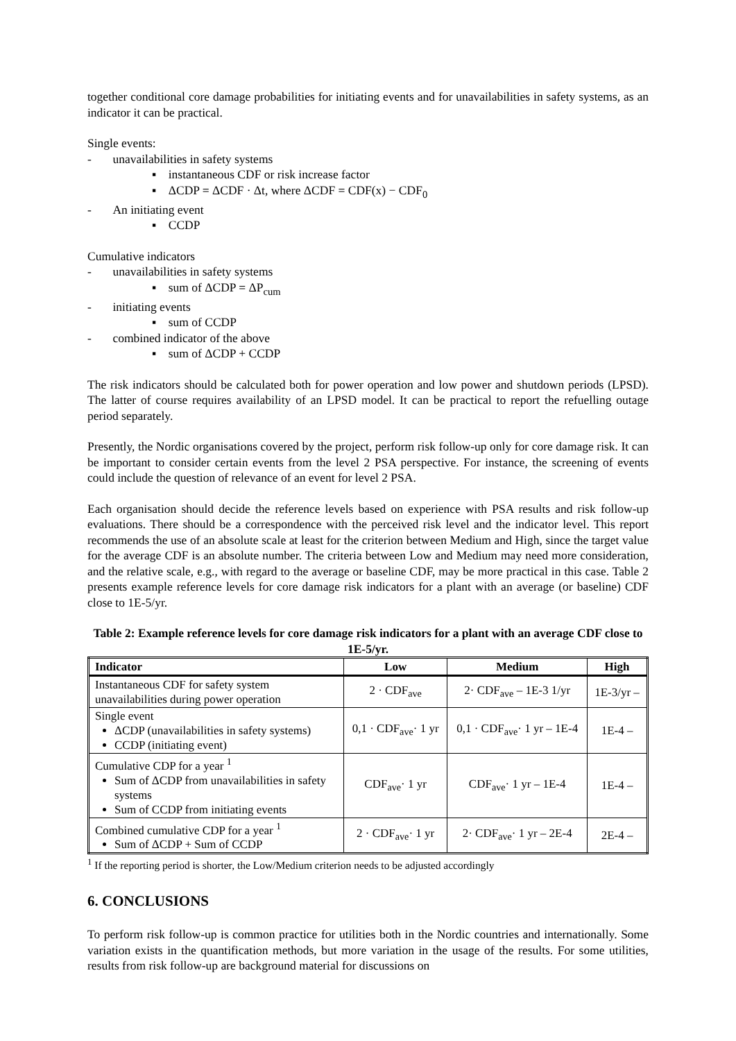together conditional core damage probabilities for initiating events and for unavailabilities in safety systems, as an indicator it can be practical.
Single events:
- unavailabilities in safety systems
▪ instantaneous CDF or risk increase factor
▪ ΔCDP = ΔCDF · Δt, where ΔCDF = CDF(x) − CDF<sub>0</sub>
- An initiating event
▪ CCDP
Cumulative indicators
- unavailabilities in safety systems
▪ sum of ΔCDP = ΔP<sub>cum</sub>
- initiating events
▪ sum of CCDP
- combined indicator of the above
▪ sum of ΔCDP + CCDP
The risk indicators should be calculated both for power operation and low power and shutdown periods (LPSD). The latter of course requires availability of an LPSD model. It can be practical to report the refuelling outage period separately.
Presently, the Nordic organisations covered by the project, perform risk follow-up only for core damage risk. It can be important to consider certain events from the level 2 PSA perspective. For instance, the screening of events could include the question of relevance of an event for level 2 PSA.
Each organisation should decide the reference levels based on experience with PSA results and risk follow-up evaluations. There should be a correspondence with the perceived risk level and the indicator level. This report recommends the use of an absolute scale at least for the criterion between Medium and High, since the target value for the average CDF is an absolute number. The criteria between Low and Medium may need more consideration, and the relative scale, e.g., with regard to the average or baseline CDF, may be more practical in this case. Table 2 presents example reference levels for core damage risk indicators for a plant with an average (or baseline) CDF close to 1E-5/yr.
Table 2: Example reference levels for core damage risk indicators for a plant with an average CDF close to 1E-5/yr.
| Indicator | Low | Medium | High |
| --- | --- | --- | --- |
| Instantaneous CDF for safety system unavailabilities during power operation | 2 · CDF<sub>ave</sub> | 2· CDF<sub>ave</sub> – 1E-3 1/yr | 1E-3/yr – |
| Single event ΔCDP (unavailabilities in safety systems) CCDP (initiating event) | 0,1 · CDF<sub>ave</sub>· 1 yr | 0,1 · CDF<sub>ave</sub>· 1 yr – 1E-4 | 1E-4 – |
| Cumulative CDP for a year <sup>1</sup> Sum of ΔCDP from unavailabilities in safety systems Sum of CCDP from initiating events | CDF<sub>ave</sub>· 1 yr | CDF<sub>ave</sub>· 1 yr – 1E-4 | 1E-4 – |
| Combined cumulative CDP for a year <sup>1</sup> Sum of ΔCDP + Sum of CCDP | 2 · CDF<sub>ave</sub>· 1 yr | 2· CDF<sub>ave</sub>· 1 yr – 2E-4 | 2E-4 – |
<sup>1</sup> If the reporting period is shorter, the Low/Medium criterion needs to be adjusted accordingly
6. CONCLUSIONS
To perform risk follow-up is common practice for utilities both in the Nordic countries and internationally. Some variation exists in the quantification methods, but more variation in the usage of the results. For some utilities, results from risk follow-up are background material for discussions on